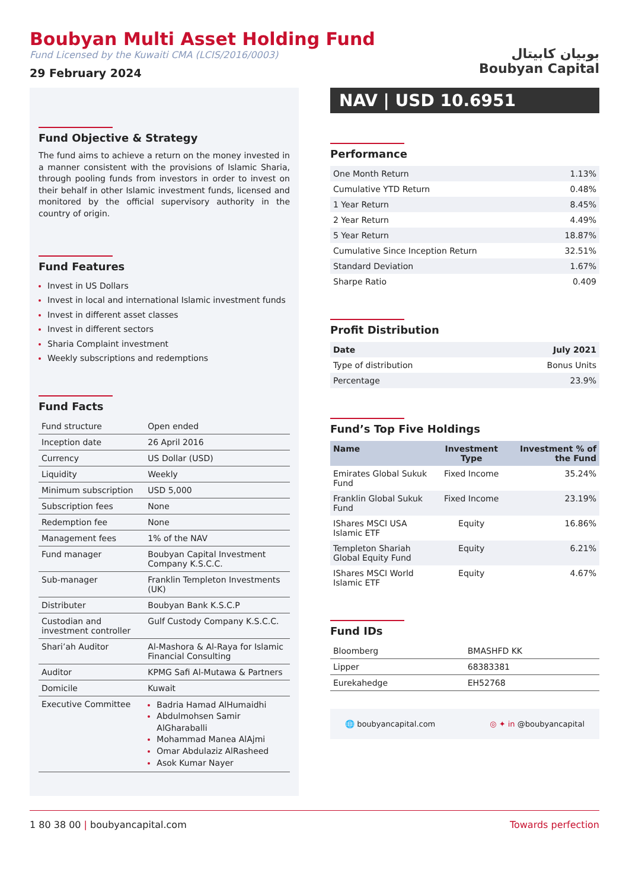Boubyan Multi Asset Holding Fund
Fund Licensed by the Kuwaiti CMA (LCIS/2016/0003)
29 February 2024
بوبيان كابيتال
Boubyan Capital
Fund Objective & Strategy
The fund aims to achieve a return on the money invested in a manner consistent with the provisions of Islamic Sharia, through pooling funds from investors in order to invest on their behalf in other Islamic investment funds, licensed and monitored by the official supervisory authority in the country of origin.
Fund Features
Invest in US Dollars
Invest in local and international Islamic investment funds
Invest in different asset classes
Invest in different sectors
Sharia Complaint investment
Weekly subscriptions and redemptions
Fund Facts
| Fund structure | Open ended |
| Inception date | 26 April 2016 |
| Currency | US Dollar (USD) |
| Liquidity | Weekly |
| Minimum subscription | USD 5,000 |
| Subscription fees | None |
| Redemption fee | None |
| Management fees | 1% of the NAV |
| Fund manager | Boubyan Capital Investment Company K.S.C.C. |
| Sub-manager | Franklin Templeton Investments (UK) |
| Distributer | Boubyan Bank K.S.C.P |
| Custodian and investment controller | Gulf Custody Company K.S.C.C. |
| Shari’ah Auditor | Al-Mashora & Al-Raya for Islamic Financial Consulting |
| Auditor | KPMG Safi Al-Mutawa & Partners |
| Domicile | Kuwait |
| Executive Committee | Badria Hamad AlHumaidhi Abdulmohsen Samir AlGharaballi Mohammad Manea AlAjmi Omar Abdulaziz AlRasheed Asok Kumar Nayer |
NAV | USD 10.6951
Performance
| One Month Return | 1.13% |
| Cumulative YTD Return | 0.48% |
| 1 Year Return | 8.45% |
| 2 Year Return | 4.49% |
| 5 Year Return | 18.87% |
| Cumulative Since Inception Return | 32.51% |
| Standard Deviation | 1.67% |
| Sharpe Ratio | 0.409 |
Profit Distribution
| Date | July 2021 |
| Type of distribution | Bonus Units |
| Percentage | 23.9% |
Fund’s Top Five Holdings
| Name | Investment Type | Investment % of the Fund |
| --- | --- | --- |
| Emirates Global Sukuk Fund | Fixed Income | 35.24% |
| Franklin Global Sukuk Fund | Fixed Income | 23.19% |
| IShares MSCI USA Islamic ETF | Equity | 16.86% |
| Templeton Shariah Global Equity Fund | Equity | 6.21% |
| IShares MSCI World Islamic ETF | Equity | 4.67% |
Fund IDs
| Bloomberg | BMASHFD KK |
| Lipper | 68383381 |
| Eurekahedge | EH52768 |
🌐 boubyancapital.com ◎ ✦ in @boubyancapital
1 80 38 00 | boubyancapital.com Towards perfection